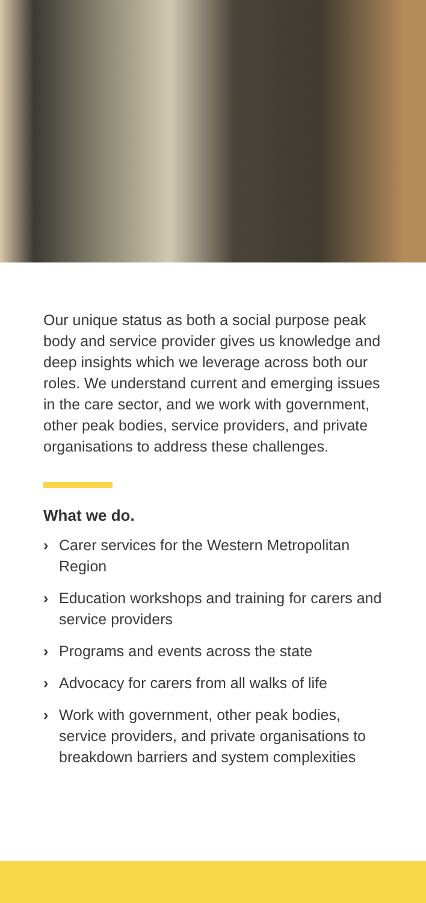Our unique status as both a social purpose peak body and service provider gives us knowledge and deep insights which we leverage across both our roles. We understand current and emerging issues in the care sector, and we work with government, other peak bodies, service providers, and private organisations to address these challenges.
What we do.
› Carer services for the Western Metropolitan Region
› Education workshops and training for carers and service providers
› Programs and events across the state
› Advocacy for carers from all walks of life
› Work with government, other peak bodies, service providers, and private organisations to breakdown barriers and system complexities